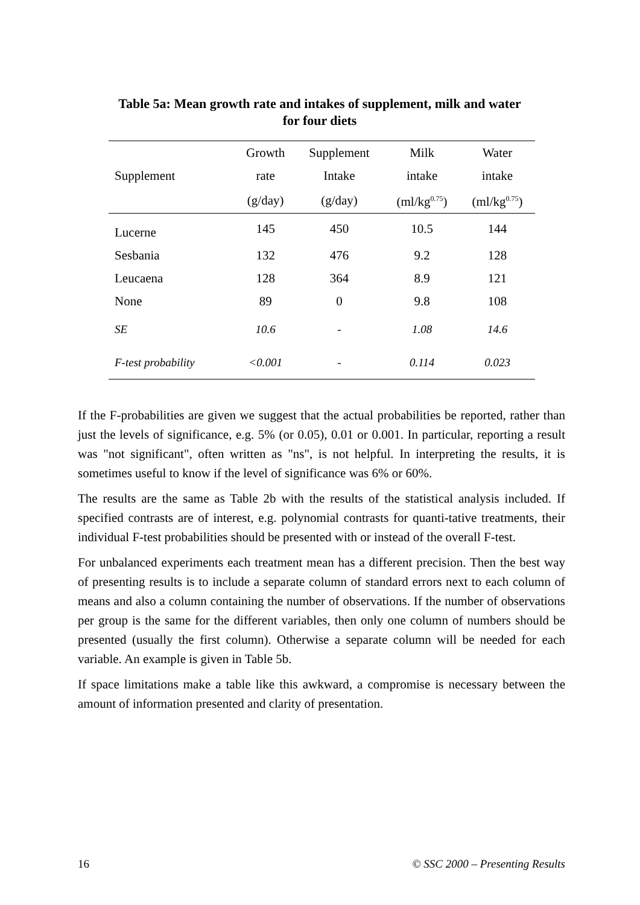Table 5a: Mean growth rate and intakes of supplement, milk and water
for four diets
| | Growth | Supplement | Milk | Water |
| --- | --- | --- | --- | --- |
| Supplement | rate | Intake | intake | intake |
| | (g/day) | (g/day) | (ml/kg<sup>0.75</sup>) | (ml/kg<sup>0.75</sup>) |
| Lucerne | 145 | 450 | 10.5 | 144 |
| Sesbania | 132 | 476 | 9.2 | 128 |
| Leucaena | 128 | 364 | 8.9 | 121 |
| None | 89 | 0 | 9.8 | 108 |
| SE | 10.6 | - | 1.08 | 14.6 |
| F-test probability | <0.001 | - | 0.114 | 0.023 |
If the F-probabilities are given we suggest that the actual probabilities be reported, rather than just the levels of significance, e.g. 5% (or 0.05), 0.01 or 0.001. In particular, reporting a result was "not significant", often written as "ns", is not helpful. In interpreting the results, it is sometimes useful to know if the level of significance was 6% or 60%.
The results are the same as Table 2b with the results of the statistical analysis included. If specified contrasts are of interest, e.g. polynomial contrasts for quanti-tative treatments, their individual F-test probabilities should be presented with or instead of the overall F-test.
For unbalanced experiments each treatment mean has a different precision. Then the best way of presenting results is to include a separate column of standard errors next to each column of means and also a column containing the number of observations. If the number of observations per group is the same for the different variables, then only one column of numbers should be presented (usually the first column). Otherwise a separate column will be needed for each variable. An example is given in Table 5b.
If space limitations make a table like this awkward, a compromise is necessary between the amount of information presented and clarity of presentation.
16 © SSC 2000 – Presenting Results